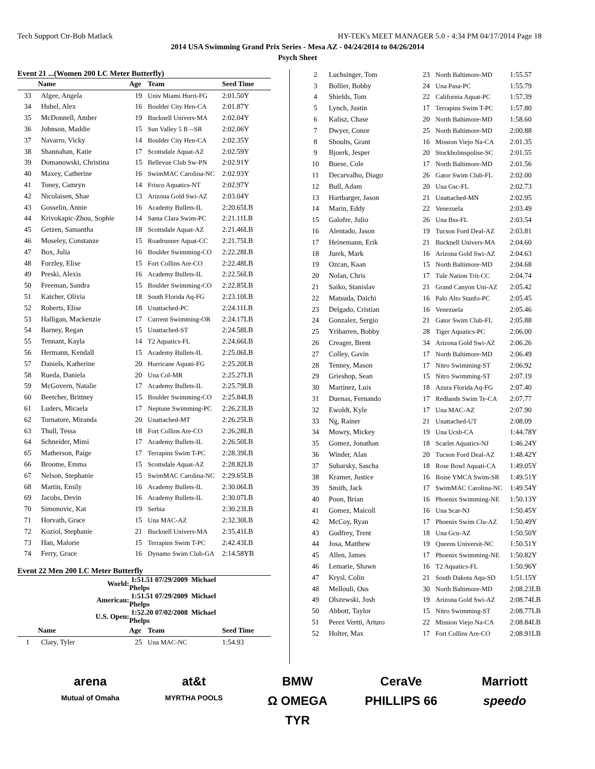Tech Support Ctr-Bob Matlack HY-TEK's MEET MANAGER 5.0 - 4:34 PM 04/17/2014 Page 18
2014 USA Swimming Grand Prix Series - Mesa AZ - 04/24/2014 to 04/26/2014
Psych Sheet
Event 21 ...(Women 200 LC Meter Butterfly)
| | Name | Age | Team | Seed Time |
| --- | --- | --- | --- | --- |
| 33 | Algee, Angela | 19 | Univ Miami Hurri-FG | 2:01.50Y |
| 34 | Hubel, Alex | 16 | Boulder City Hen-CA | 2:01.87Y |
| 35 | McDonnell, Amber | 19 | Bucknell Univers-MA | 2:02.04Y |
| 36 | Johnson, Maddie | 15 | Sun Valley 5 B --SR | 2:02.06Y |
| 37 | Navarro, Vicky | 14 | Boulder City Hen-CA | 2:02.35Y |
| 38 | Shannahan, Katie | 17 | Scottsdale Aquat-AZ | 2:02.59Y |
| 39 | Domanowski, Christina | 15 | Bellevue Club Sw-PN | 2:02.91Y |
| 40 | Maxey, Catherine | 16 | SwimMAC Carolina-NC | 2:02.93Y |
| 41 | Toney, Camryn | 14 | Frisco Aquatics-NT | 2:02.97Y |
| 42 | Nicolaisen, Shae | 13 | Arizona Gold Swi-AZ | 2:03.04Y |
| 43 | Gosselin, Annie | 16 | Academy Bullets-IL | 2:20.65LB |
| 44 | Krivokapic-Zhou, Sophie | 14 | Santa Clara Swim-PC | 2:21.11LB |
| 45 | Getzen, Samantha | 18 | Scottsdale Aquat-AZ | 2:21.46LB |
| 46 | Moseley, Constanze | 15 | Roadrunner Aquat-CC | 2:21.75LB |
| 47 | Box, Julia | 16 | Boulder Swimming-CO | 2:22.28LB |
| 48 | Forzley, Elise | 15 | Fort Collins Are-CO | 2:22.48LB |
| 49 | Preski, Alexis | 16 | Academy Bullets-IL | 2:22.56LB |
| 50 | Freeman, Sandra | 15 | Boulder Swimming-CO | 2:22.85LB |
| 51 | Katcher, Olivia | 18 | South Florida Aq-FG | 2:23.10LB |
| 52 | Roberts, Elise | 18 | Unattached-PC | 2:24.11LB |
| 53 | Halligan, Mackenzie | 17 | Current Swimming-OR | 2:24.17LB |
| 54 | Barney, Regan | 15 | Unattached-ST | 2:24.58LB |
| 55 | Tennant, Kayla | 14 | T2 Aquatics-FL | 2:24.66LB |
| 56 | Hermann, Kendall | 15 | Academy Bullets-IL | 2:25.06LB |
| 57 | Daniels, Katherine | 20 | Hurricane Aquati-FG | 2:25.20LB |
| 58 | Rueda, Daniela | 20 | Una Col-MR | 2:25.27LB |
| 59 | McGovern, Natalie | 17 | Academy Bullets-IL | 2:25.79LB |
| 60 | Beetcher, Brittney | 15 | Boulder Swimming-CO | 2:25.84LB |
| 61 | Luders, Micaela | 17 | Neptune Swimming-PC | 2:26.23LB |
| 62 | Tornatore, Miranda | 20 | Unattached-MT | 2:26.25LB |
| 63 | Thull, Tessa | 18 | Fort Collins Are-CO | 2:26.28LB |
| 64 | Schneider, Mimi | 17 | Academy Bullets-IL | 2:26.50LB |
| 65 | Matherson, Paige | 17 | Terrapins Swim T-PC | 2:28.39LB |
| 66 | Broome, Emma | 15 | Scottsdale Aquat-AZ | 2:28.82LB |
| 67 | Nelson, Stephanie | 15 | SwimMAC Carolina-NC | 2:29.65LB |
| 68 | Martin, Emily | 16 | Academy Bullets-IL | 2:30.06LB |
| 69 | Jacobs, Devin | 16 | Academy Bullets-IL | 2:30.07LB |
| 70 | Simonovic, Kat | 19 | Serbia | 2:30.23LB |
| 71 | Horvath, Grace | 15 | Una MAC-AZ | 2:32.30LB |
| 72 | Koziol, Stephanie | 21 | Bucknell Univers-MA | 2:35.41LB |
| 73 | Han, Malorie | 15 | Terrapins Swim T-PC | 2:42.43LB |
| 74 | Ferry, Grace | 16 | Dynamo Swim Club-GA | 2:14.58YB |
Event 22 Men 200 LC Meter Butterfly
| World: | | 1:51.51 07/29/2009 Michael Phelps | | |
| American: | | 1:51.51 07/29/2009 Michael Phelps | | |
| U.S. Open: | | 1:52.20 07/02/2008 Michael Phelps | | |
| | Name | Age | Team | Seed Time |
| 1 | Clary, Tyler | 25 | Una MAC-NC | 1:54.93 |
| 2 | Luchsinger, Tom | 23 | North Baltimore-MD | 1:55.57 |
| 3 | Bollier, Bobby | 24 | Una Pasa-PC | 1:55.79 |
| 4 | Shields, Tom | 22 | California Aquat-PC | 1:57.39 |
| 5 | Lynch, Justin | 17 | Terrapins Swim T-PC | 1:57.80 |
| 6 | Kalisz, Chase | 20 | North Baltimore-MD | 1:58.60 |
| 7 | Dwyer, Conor | 25 | North Baltimore-MD | 2:00.88 |
| 8 | Shoults, Grant | 16 | Mission Viejo Na-CA | 2:01.35 |
| 9 | Bjoerk, Jesper | 20 | Stockholmspolise-SC | 2:01.55 |
| 10 | Buese, Cole | 17 | North Baltimore-MD | 2:01.56 |
| 11 | Decarvalho, Diago | 26 | Gator Swim Club-FL | 2:02.00 |
| 12 | Bull, Adam | 20 | Una Gsc-FL | 2:02.73 |
| 13 | Hartbarger, Jason | 21 | Unattached-MN | 2:02.95 |
| 14 | Marin, Eddy | 22 | Venezuela | 2:03.49 |
| 15 | Galofre, Julio | 26 | Una Bss-FL | 2:03.54 |
| 16 | Alentado, Jason | 19 | Tucson Ford Deal-AZ | 2:03.81 |
| 17 | Heinemann, Erik | 21 | Bucknell Univers-MA | 2:04.60 |
| 18 | Jurek, Mark | 16 | Arizona Gold Swi-AZ | 2:04.63 |
| 19 | Ozcan, Kaan | 15 | North Baltimore-MD | 2:04.68 |
| 20 | Nolan, Chris | 17 | Tule Nation Trit-CC | 2:04.74 |
| 21 | Saiko, Stanislav | 21 | Grand Canyon Uni-AZ | 2:05.42 |
| 22 | Matsuda, Daichi | 16 | Palo Alto Stanfo-PC | 2:05.45 |
| 23 | Delgado, Cristian | 16 | Venezuela | 2:05.46 |
| 24 | Gonzalez, Sergio | 21 | Gator Swim Club-FL | 2:05.88 |
| 25 | Yribarren, Bobby | 28 | Tiger Aquatics-PC | 2:06.00 |
| 26 | Creager, Brent | 34 | Arizona Gold Swi-AZ | 2:06.26 |
| 27 | Colley, Gavin | 17 | North Baltimore-MD | 2:06.49 |
| 28 | Tenney, Mason | 17 | Nitro Swimming-ST | 2:06.92 |
| 29 | Grieshop, Sean | 15 | Nitro Swimming-ST | 2:07.19 |
| 30 | Martinez, Luis | 18 | Azura Florida Aq-FG | 2:07.40 |
| 31 | Duenas, Fernando | 17 | Redlands Swim Te-CA | 2:07.77 |
| 32 | Ewoldt, Kyle | 17 | Una MAC-AZ | 2:07.90 |
| 33 | Ng, Rainer | 21 | Unattached-UT | 2:08.09 |
| 34 | Mowry, Mickey | 19 | Una Ucsb-CA | 1:44.78Y |
| 35 | Gomez, Jonathan | 18 | Scarlet Aquatics-NJ | 1:46.24Y |
| 36 | Winder, Alan | 20 | Tucson Ford Deal-AZ | 1:48.42Y |
| 37 | Subarsky, Sascha | 18 | Rose Bowl Aquati-CA | 1:49.05Y |
| 38 | Kramer, Justice | 16 | Boise YMCA Swim-SR | 1:49.51Y |
| 39 | Smith, Jack | 17 | SwimMAC Carolina-NC | 1:49.54Y |
| 40 | Poon, Brian | 16 | Phoenix Swimming-NE | 1:50.13Y |
| 41 | Gomez, Maicoll | 16 | Una Scar-NJ | 1:50.45Y |
| 42 | McCoy, Ryan | 17 | Phoenix Swim Clu-AZ | 1:50.49Y |
| 43 | Godfrey, Trent | 18 | Una Gcu-AZ | 1:50.50Y |
| 44 | Josa, Matthew | 19 | Queens Universit-NC | 1:50.51Y |
| 45 | Allen, James | 17 | Phoenix Swimming-NE | 1:50.82Y |
| 46 | Lemarie, Shawn | 16 | T2 Aquatics-FL | 1:50.96Y |
| 47 | Krysl, Colin | 21 | South Dakota Aqu-SD | 1:51.15Y |
| 48 | Mellouli, Ous | 30 | North Baltimore-MD | 2:08.23LB |
| 49 | Olszewski, Josh | 19 | Arizona Gold Swi-AZ | 2:08.74LB |
| 50 | Abbott, Taylor | 15 | Nitro Swimming-ST | 2:08.77LB |
| 51 | Perez Vertti, Arturo | 22 | Mission Viejo Na-CA | 2:08.84LB |
| 52 | Holter, Max | 17 | Fort Collins Are-CO | 2:08.91LB |
arena at&t BMW CeraVe Marriott Mutual of Omaha MYRTHA POOLS Ω OMEGA PHILLIPS 66 speedo TYR